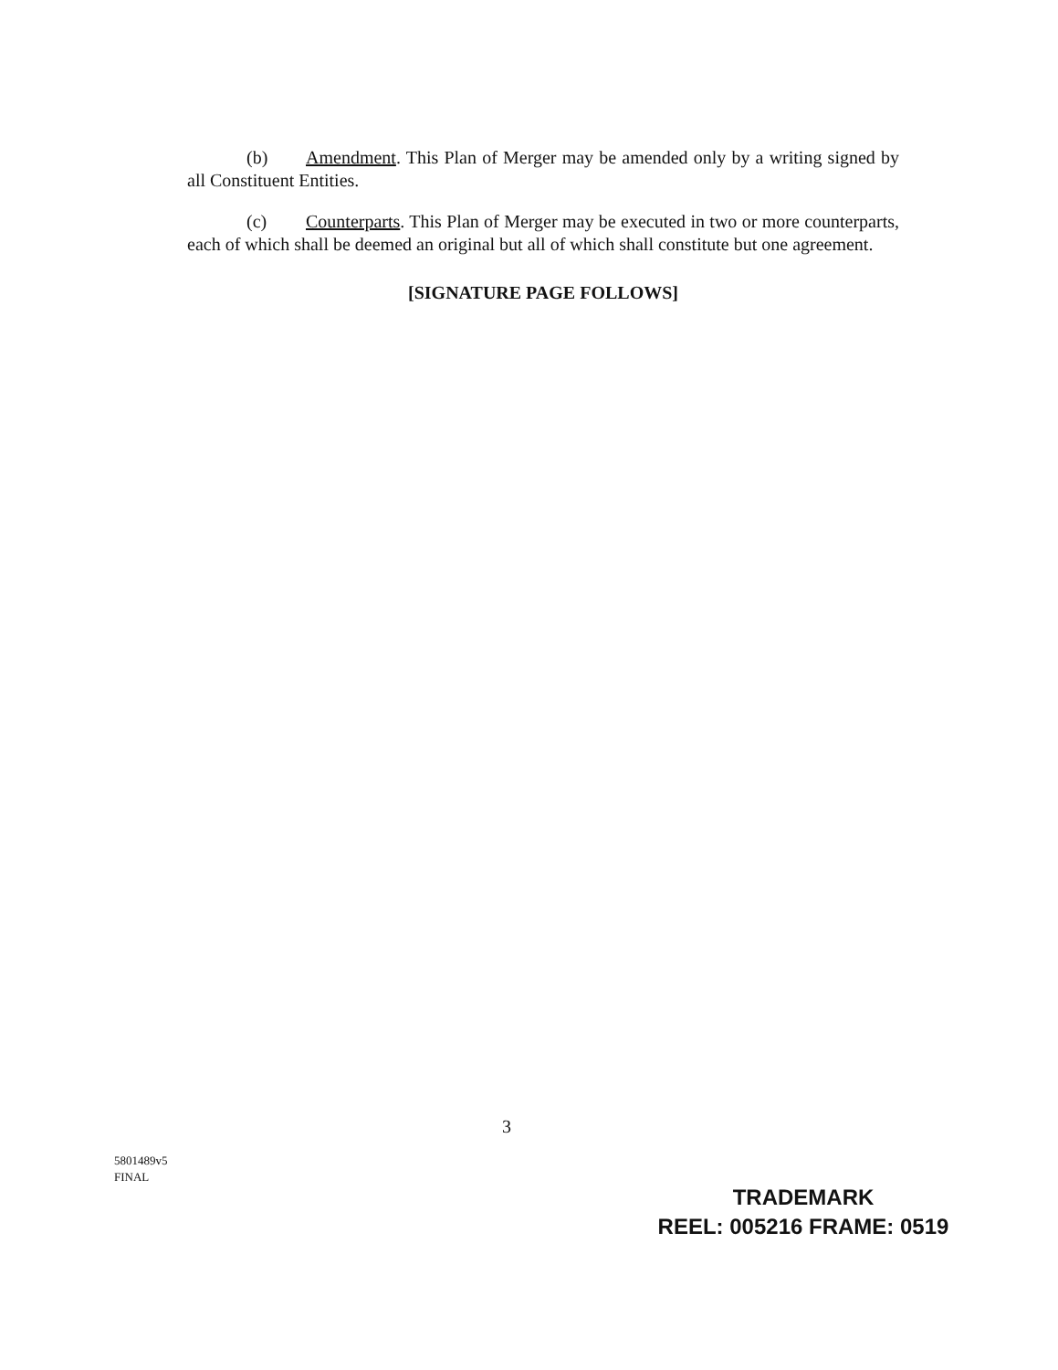(b) Amendment. This Plan of Merger may be amended only by a writing signed by all Constituent Entities.
(c) Counterparts. This Plan of Merger may be executed in two or more counterparts, each of which shall be deemed an original but all of which shall constitute but one agreement.
[SIGNATURE PAGE FOLLOWS]
3
5801489v5
FINAL
TRADEMARK
REEL: 005216 FRAME: 0519